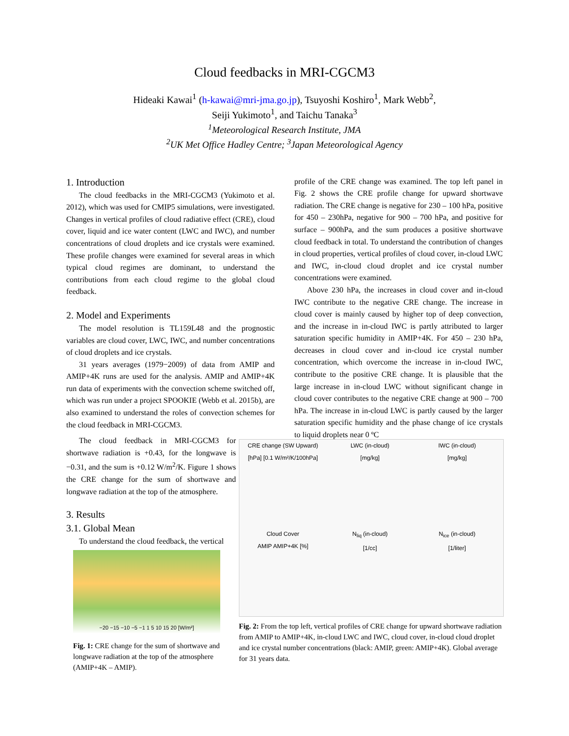Cloud feedbacks in MRI-CGCM3
Hideaki Kawai<sup>1</sup> (h-kawai@mri-jma.go.jp), Tsuyoshi Koshiro<sup>1</sup>, Mark Webb<sup>2</sup>,
Seiji Yukimoto<sup>1</sup>, and Taichu Tanaka<sup>3</sup>
<sup>1</sup> Meteorological Research Institute, JMA
<sup>2</sup> UK Met Office Hadley Centre; <sup>3</sup>Japan Meteorological Agency
1. Introduction
The cloud feedbacks in the MRI-CGCM3 (Yukimoto et al. 2012), which was used for CMIP5 simulations, were investigated. Changes in vertical profiles of cloud radiative effect (CRE), cloud cover, liquid and ice water content (LWC and IWC), and number concentrations of cloud droplets and ice crystals were examined. These profile changes were examined for several areas in which typical cloud regimes are dominant, to understand the contributions from each cloud regime to the global cloud feedback.
2. Model and Experiments
The model resolution is TL159L48 and the prognostic variables are cloud cover, LWC, IWC, and number concentrations of cloud droplets and ice crystals.
31 years averages (1979−2009) of data from AMIP and AMIP+4K runs are used for the analysis. AMIP and AMIP+4K run data of experiments with the convection scheme switched off, which was run under a project SPOOKIE (Webb et al. 2015b), are also examined to understand the roles of convection schemes for the cloud feedback in MRI-CGCM3.
The cloud feedback in MRI-CGCM3 for shortwave radiation is +0.43, for the longwave is −0.31, and the sum is +0.12 W/m<sup>2</sup>/K. Figure 1 shows the CRE change for the sum of shortwave and longwave radiation at the top of the atmosphere.
3. Results
3.1. Global Mean
To understand the cloud feedback, the vertical
−20 −15 −10 −5 −1 1 5 10 15 20 [W/m²]
Fig. 1: CRE change for the sum of shortwave and longwave radiation at the top of the atmosphere (AMIP+4K – AMIP).
profile of the CRE change was examined. The top left panel in Fig. 2 shows the CRE profile change for upward shortwave radiation. The CRE change is negative for 230 – 100 hPa, positive for 450 – 230hPa, negative for 900 – 700 hPa, and positive for surface – 900hPa, and the sum produces a positive shortwave cloud feedback in total. To understand the contribution of changes in cloud properties, vertical profiles of cloud cover, in-cloud LWC and IWC, in-cloud cloud droplet and ice crystal number concentrations were examined.
Above 230 hPa, the increases in cloud cover and in-cloud IWC contribute to the negative CRE change. The increase in cloud cover is mainly caused by higher top of deep convection, and the increase in in-cloud IWC is partly attributed to larger saturation specific humidity in AMIP+4K. For 450 – 230 hPa, decreases in cloud cover and in-cloud ice crystal number concentration, which overcome the increase in in-cloud IWC, contribute to the positive CRE change. It is plausible that the large increase in in-cloud LWC without significant change in cloud cover contributes to the negative CRE change at 900 – 700 hPa. The increase in in-cloud LWC is partly caused by the larger saturation specific humidity and the phase change of ice crystals to liquid droplets near 0 ºC
CRE change (SW Upward)
[hPa] [0.1 W/m²/K/100hPa]
LWC (in-cloud)
[mg/kg]
IWC (in-cloud)
[mg/kg]
Cloud Cover
AMIP AMIP+4K [%]
N<sub>liq</sub> (in-cloud)
[1/cc]
N<sub>ice</sub> (in-cloud)
[1/liter]
Fig. 2: From the top left, vertical profiles of CRE change for upward shortwave radiation from AMIP to AMIP+4K, in-cloud LWC and IWC, cloud cover, in-cloud cloud droplet and ice crystal number concentrations (black: AMIP, green: AMIP+4K). Global average for 31 years data.